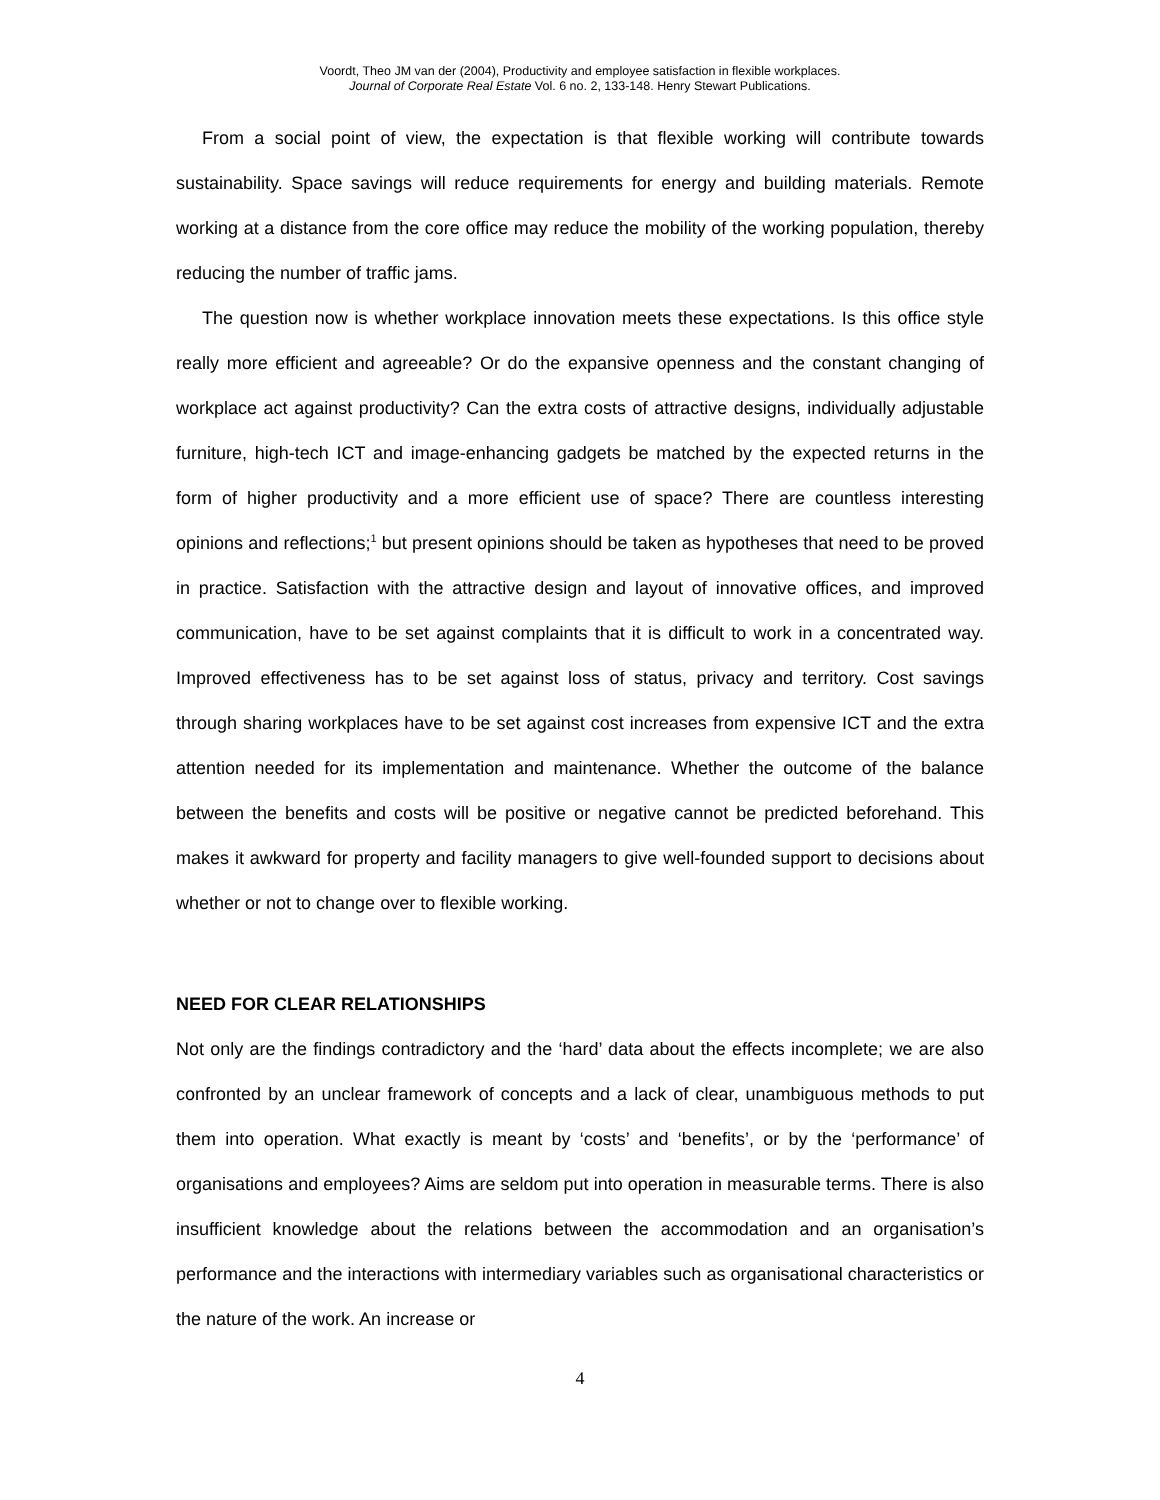Voordt, Theo JM van der (2004), Productivity and employee satisfaction in flexible workplaces.
Journal of Corporate Real Estate Vol. 6 no. 2, 133-148. Henry Stewart Publications.
From a social point of view, the expectation is that flexible working will contribute towards sustainability. Space savings will reduce requirements for energy and building materials. Remote working at a distance from the core office may reduce the mobility of the working population, thereby reducing the number of traffic jams.
The question now is whether workplace innovation meets these expectations. Is this office style really more efficient and agreeable? Or do the expansive openness and the constant changing of workplace act against productivity? Can the extra costs of attractive designs, individually adjustable furniture, high-tech ICT and image-enhancing gadgets be matched by the expected returns in the form of higher productivity and a more efficient use of space? There are countless interesting opinions and reflections;<sup>1</sup> but present opinions should be taken as hypotheses that need to be proved in practice. Satisfaction with the attractive design and layout of innovative offices, and improved communication, have to be set against complaints that it is difficult to work in a concentrated way. Improved effectiveness has to be set against loss of status, privacy and territory. Cost savings through sharing workplaces have to be set against cost increases from expensive ICT and the extra attention needed for its implementation and maintenance. Whether the outcome of the balance between the benefits and costs will be positive or negative cannot be predicted beforehand. This makes it awkward for property and facility managers to give well-founded support to decisions about whether or not to change over to flexible working.
NEED FOR CLEAR RELATIONSHIPS
Not only are the findings contradictory and the ‘hard’ data about the effects incomplete; we are also confronted by an unclear framework of concepts and a lack of clear, unambiguous methods to put them into operation. What exactly is meant by ‘costs’ and ‘benefits’, or by the ‘performance’ of organisations and employees? Aims are seldom put into operation in measurable terms. There is also insufficient knowledge about the relations between the accommodation and an organisation’s performance and the interactions with intermediary variables such as organisational characteristics or the nature of the work. An increase or
4